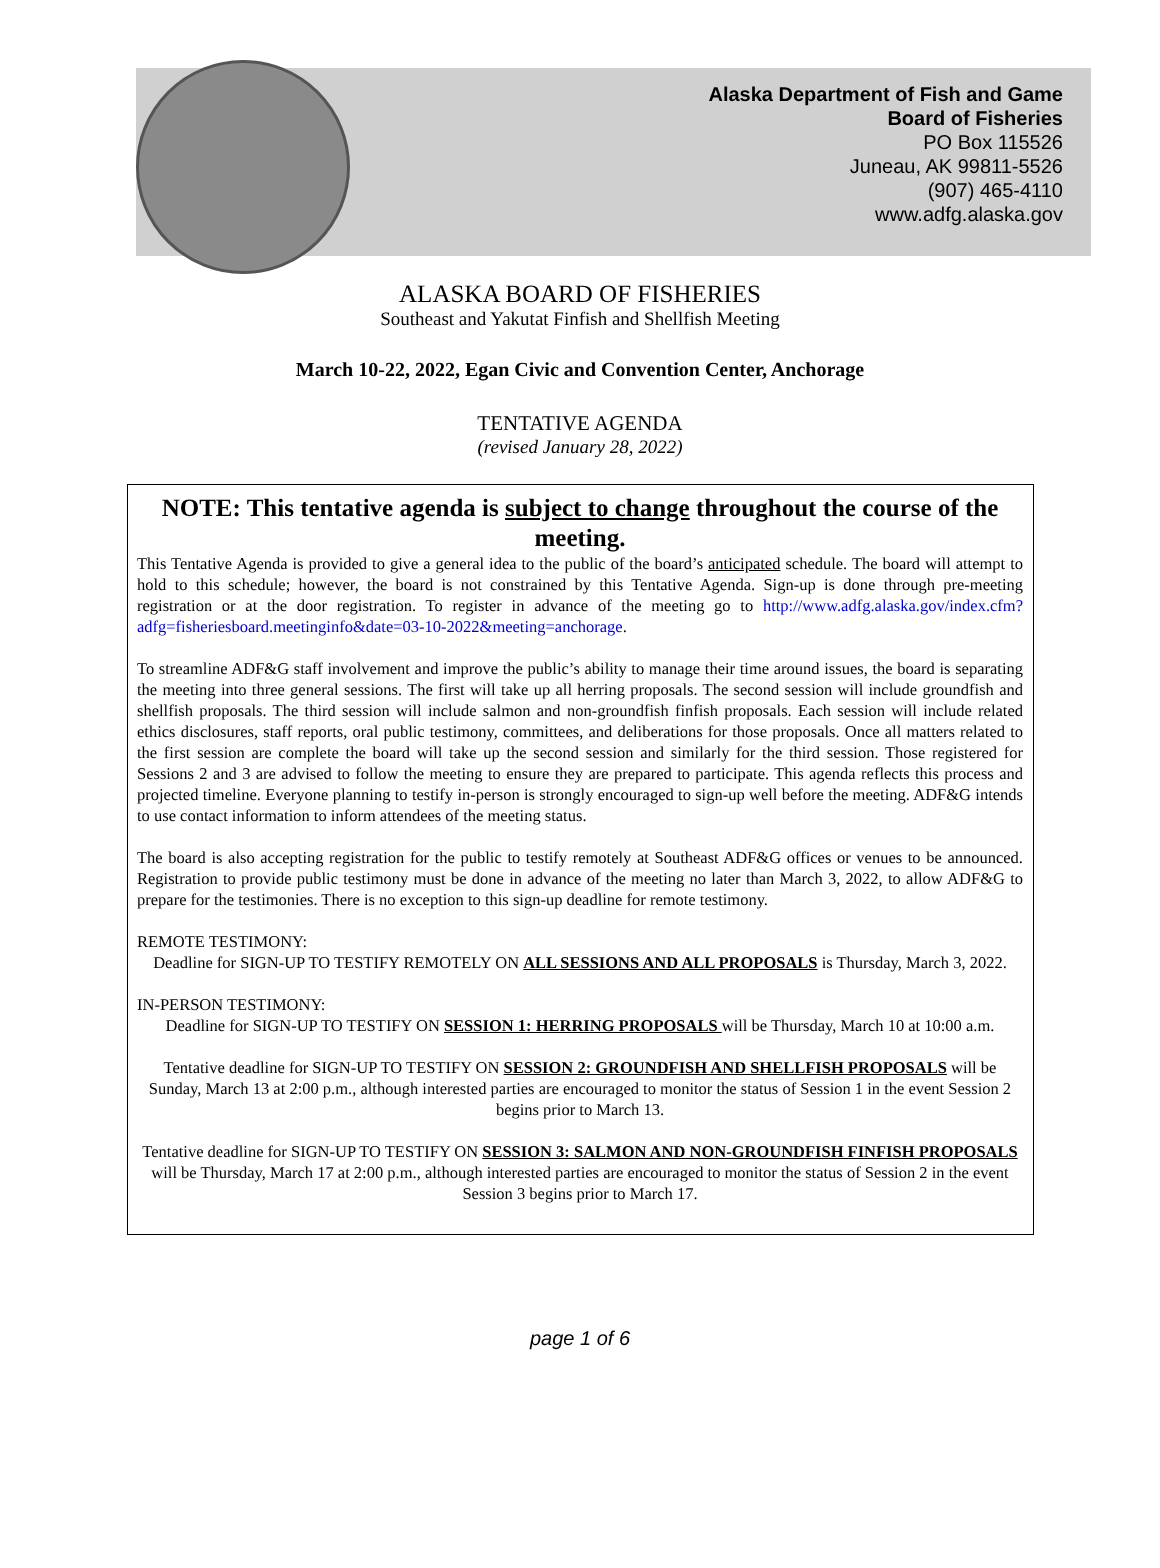Alaska Department of Fish and Game
Board of Fisheries
PO Box 115526
Juneau, AK 99811-5526
(907) 465-4110
www.adfg.alaska.gov
ALASKA BOARD OF FISHERIES
Southeast and Yakutat Finfish and Shellfish Meeting
March 10-22, 2022, Egan Civic and Convention Center, Anchorage
TENTATIVE AGENDA
(revised January 28, 2022)
NOTE: This tentative agenda is subject to change throughout the course of the meeting.
This Tentative Agenda is provided to give a general idea to the public of the board’s anticipated schedule. The board will attempt to hold to this schedule; however, the board is not constrained by this Tentative Agenda. Sign-up is done through pre-meeting registration or at the door registration. To register in advance of the meeting go to http://www.adfg.alaska.gov/index.cfm?adfg=fisheriesboard.meetinginfo&date=03-10-2022&meeting=anchorage.
To streamline ADF&G staff involvement and improve the public’s ability to manage their time around issues, the board is separating the meeting into three general sessions. The first will take up all herring proposals. The second session will include groundfish and shellfish proposals. The third session will include salmon and non-groundfish finfish proposals. Each session will include related ethics disclosures, staff reports, oral public testimony, committees, and deliberations for those proposals. Once all matters related to the first session are complete the board will take up the second session and similarly for the third session. Those registered for Sessions 2 and 3 are advised to follow the meeting to ensure they are prepared to participate. This agenda reflects this process and projected timeline. Everyone planning to testify in-person is strongly encouraged to sign-up well before the meeting. ADF&G intends to use contact information to inform attendees of the meeting status.
The board is also accepting registration for the public to testify remotely at Southeast ADF&G offices or venues to be announced. Registration to provide public testimony must be done in advance of the meeting no later than March 3, 2022, to allow ADF&G to prepare for the testimonies. There is no exception to this sign-up deadline for remote testimony.
REMOTE TESTIMONY:
Deadline for SIGN-UP TO TESTIFY REMOTELY ON ALL SESSIONS AND ALL PROPOSALS is Thursday, March 3, 2022.
IN-PERSON TESTIMONY:
Deadline for SIGN-UP TO TESTIFY ON SESSION 1: HERRING PROPOSALS will be Thursday, March 10 at 10:00 a.m.
Tentative deadline for SIGN-UP TO TESTIFY ON SESSION 2: GROUNDFISH AND SHELLFISH PROPOSALS will be Sunday, March 13 at 2:00 p.m., although interested parties are encouraged to monitor the status of Session 1 in the event Session 2 begins prior to March 13.
Tentative deadline for SIGN-UP TO TESTIFY ON SESSION 3: SALMON AND NON-GROUNDFISH FINFISH PROPOSALS will be Thursday, March 17 at 2:00 p.m., although interested parties are encouraged to monitor the status of Session 2 in the event Session 3 begins prior to March 17.
page 1 of 6